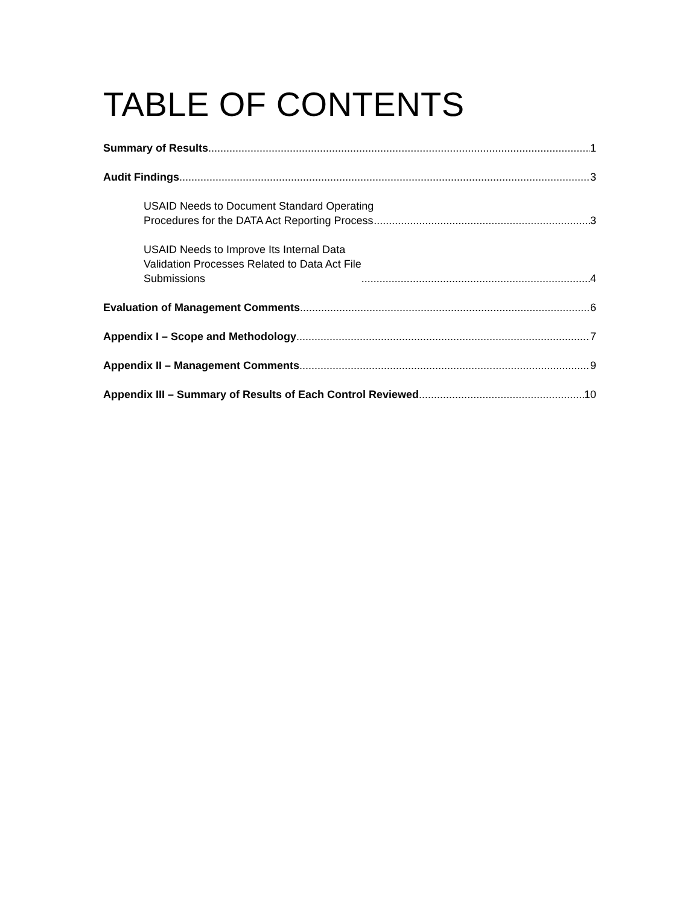TABLE OF CONTENTS
Summary of Results 1
Audit Findings 3
USAID Needs to Document Standard Operating
Procedures for the DATA Act Reporting Process 3
USAID Needs to Improve Its Internal Data
Validation Processes Related to Data Act File
Submissions 4
Evaluation of Management Comments 6
Appendix I – Scope and Methodology 7
Appendix II – Management Comments 9
Appendix III – Summary of Results of Each Control Reviewed 10